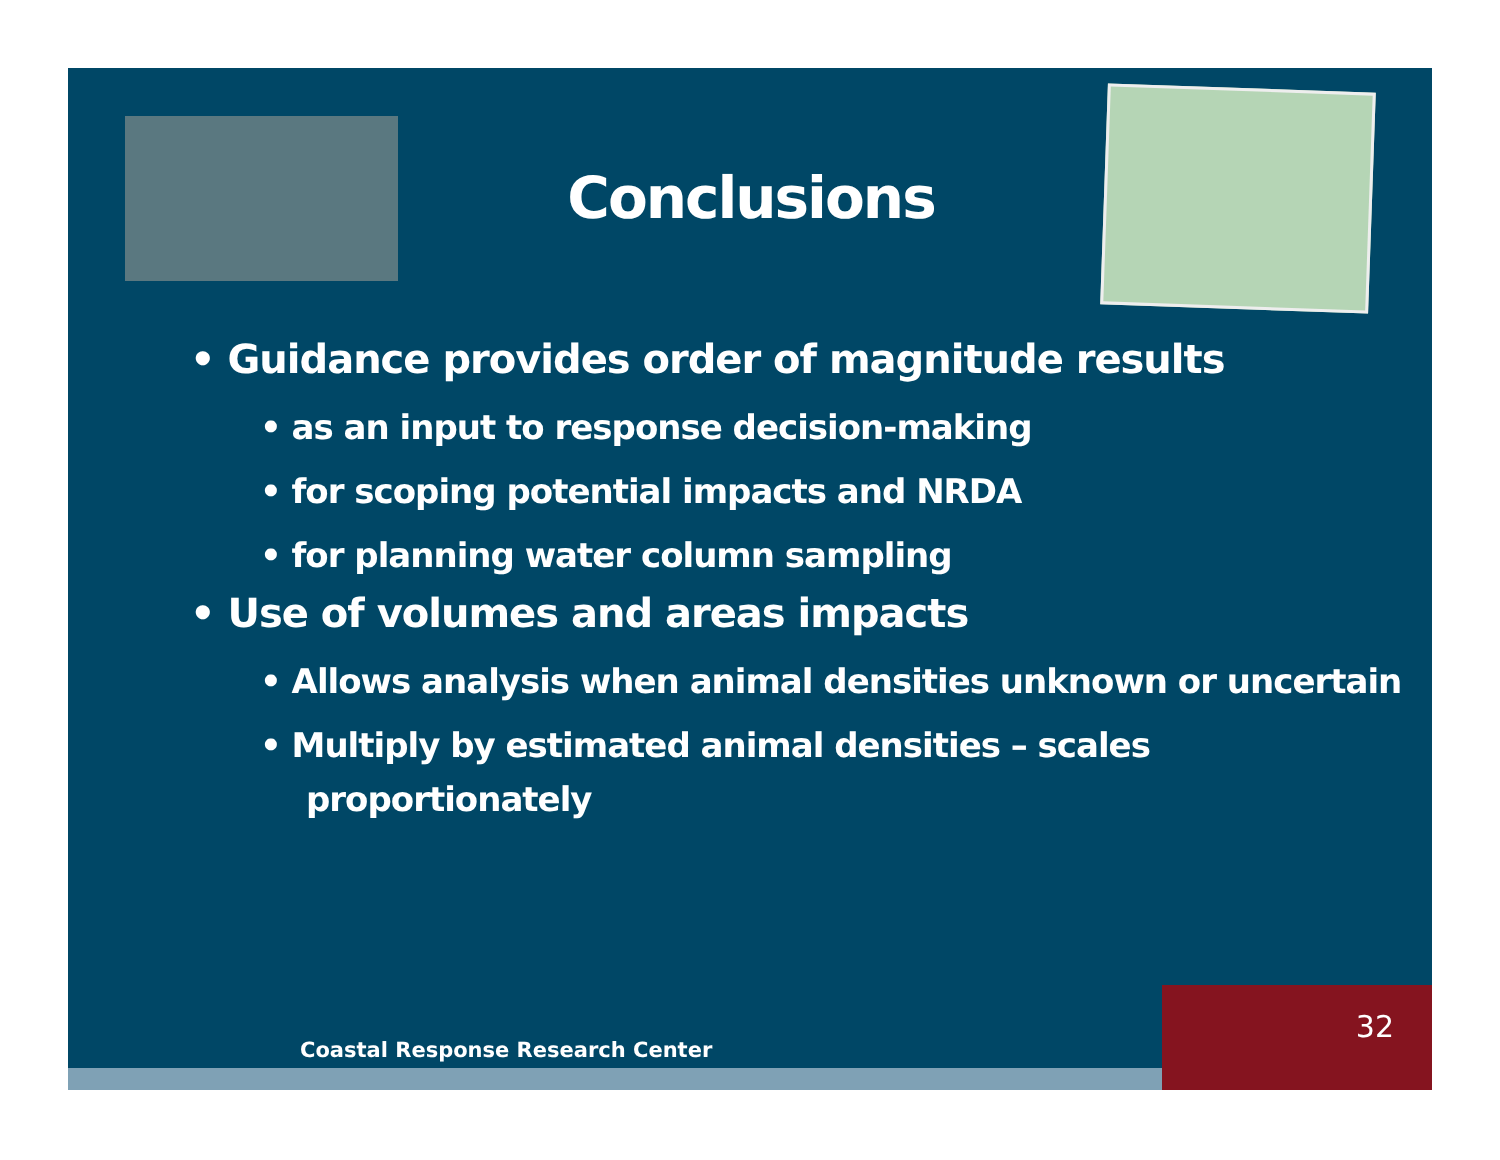Conclusions
• Guidance provides order of magnitude results
• as an input to response decision-making
• for scoping potential impacts and NRDA
• for planning water column sampling
• Use of volumes and areas impacts
• Allows analysis when animal densities unknown or uncertain
• Multiply by estimated animal densities – scales proportionately
Coastal Response Research Center
32